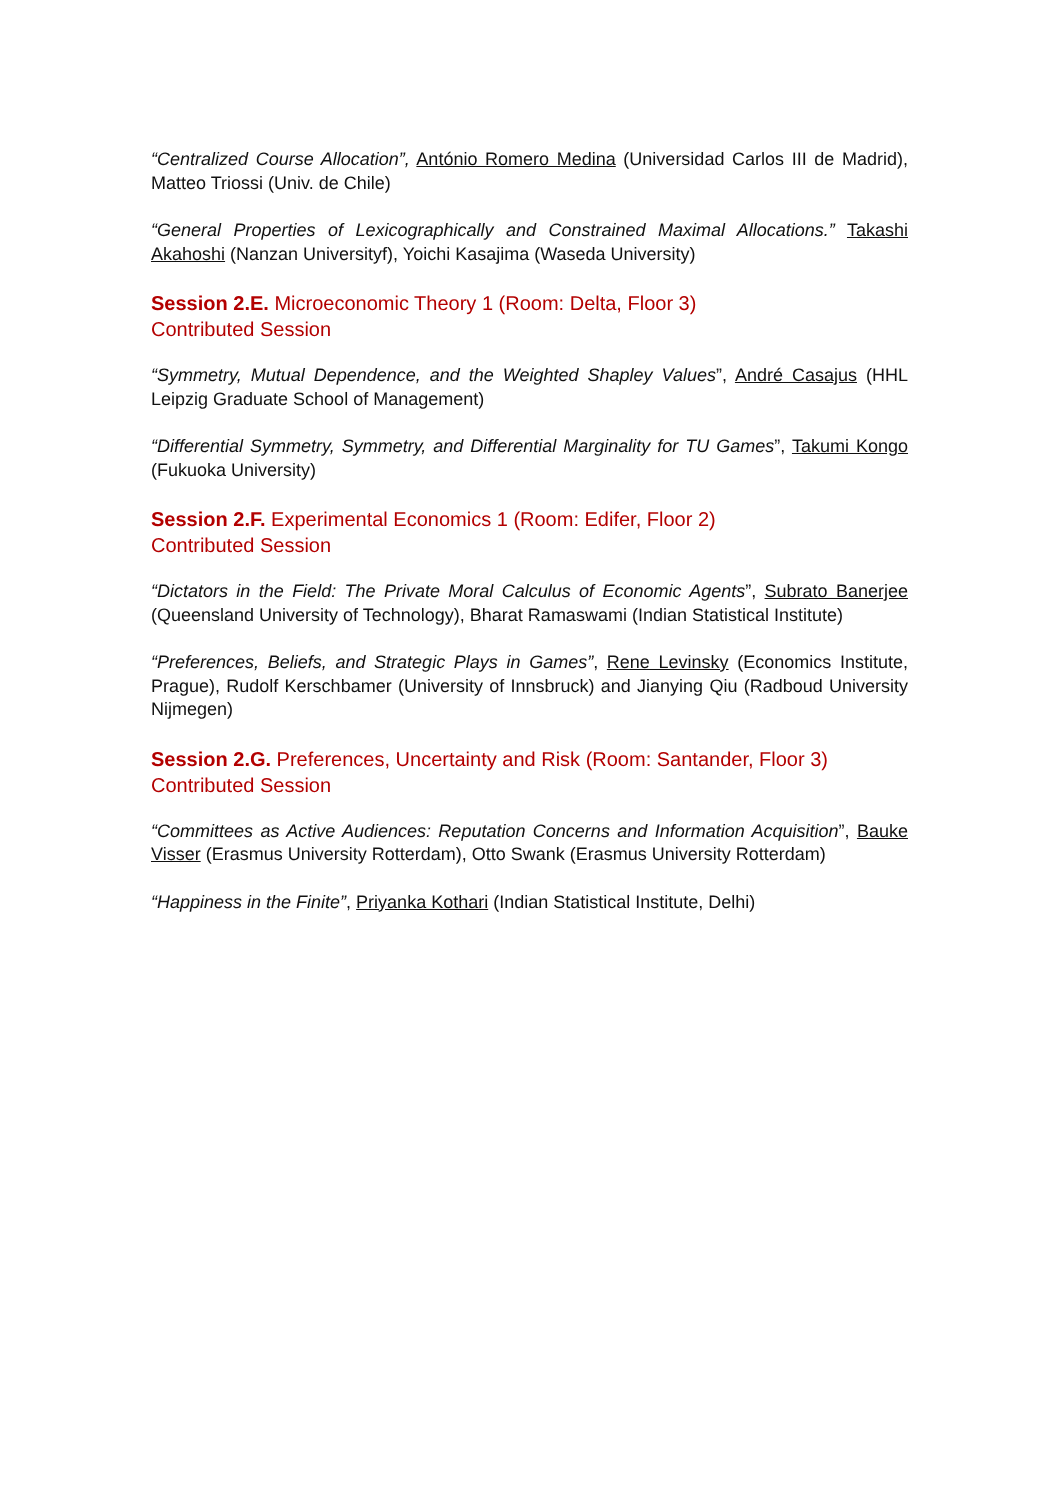“Centralized Course Allocation”, António Romero Medina (Universidad Carlos III de Madrid), Matteo Triossi (Univ. de Chile)
“General Properties of Lexicographically and Constrained Maximal Allocations.” Takashi Akahoshi (Nanzan Universityf), Yoichi Kasajima (Waseda University)
Session 2.E. Microeconomic Theory 1 (Room: Delta, Floor 3)
Contributed Session
“Symmetry, Mutual Dependence, and the Weighted Shapley Values”, André Casajus (HHL Leipzig Graduate School of Management)
“Differential Symmetry, Symmetry, and Differential Marginality for TU Games”, Takumi Kongo (Fukuoka University)
Session 2.F. Experimental Economics 1 (Room: Edifer, Floor 2)
Contributed Session
“Dictators in the Field: The Private Moral Calculus of Economic Agents”, Subrato Banerjee (Queensland University of Technology), Bharat Ramaswami (Indian Statistical Institute)
“Preferences, Beliefs, and Strategic Plays in Games”, Rene Levinsky (Economics Institute, Prague), Rudolf Kerschbamer (University of Innsbruck) and Jianying Qiu (Radboud University Nijmegen)
Session 2.G. Preferences, Uncertainty and Risk (Room: Santander, Floor 3)
Contributed Session
“Committees as Active Audiences: Reputation Concerns and Information Acquisition”, Bauke Visser (Erasmus University Rotterdam), Otto Swank (Erasmus University Rotterdam)
“Happiness in the Finite”, Priyanka Kothari (Indian Statistical Institute, Delhi)